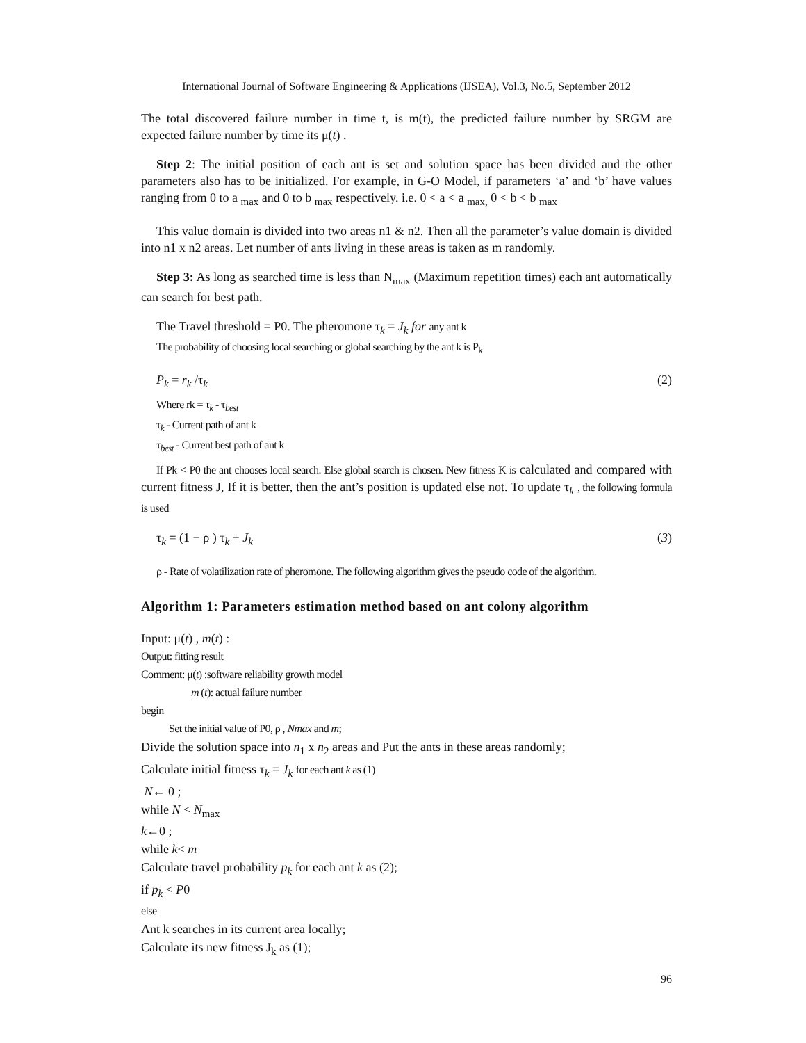International Journal of Software Engineering & Applications (IJSEA), Vol.3, No.5, September 2012
The total discovered failure number in time t, is m(t), the predicted failure number by SRGM are expected failure number by time its μ(t) .
Step 2: The initial position of each ant is set and solution space has been divided and the other parameters also has to be initialized. For example, in G-O Model, if parameters ‘a’ and ‘b’ have values ranging from 0 to a <sub>max</sub> and 0 to b <sub>max</sub> respectively. i.e. 0 < a < a <sub>max,</sub> 0 < b < b <sub>max</sub>
This value domain is divided into two areas n1 & n2. Then all the parameter’s value domain is divided into n1 x n2 areas. Let number of ants living in these areas is taken as m randomly.
Step 3: As long as searched time is less than N<sub>max</sub> (Maximum repetition times) each ant automatically can search for best path.
The Travel threshold = P0. The pheromone τ<sub>k</sub> = J<sub>k</sub> for any ant k
The probability of choosing local searching or global searching by the ant k is P<sub>k</sub>
P<sub>k</sub> = r<sub>k</sub> /τ<sub>k</sub> (2)
Where rk = τ<sub>k</sub> - τ<sub>best</sub>
τ<sub>k</sub> - Current path of ant k
τ<sub>best</sub> - Current best path of ant k
If Pk < P0 the ant chooses local search. Else global search is chosen. New fitness K is calculated and compared with current fitness J, If it is better, then the ant’s position is updated else not. To update τ<sub>k</sub> , the following formula is used
τ<sub>k</sub> = (1 − ρ ) τ<sub>k</sub> + J<sub>k</sub> (3)
ρ - Rate of volatilization rate of pheromone. The following algorithm gives the pseudo code of the algorithm.
Algorithm 1: Parameters estimation method based on ant colony algorithm
Input: μ(t) , m(t) :
Output: fitting result
Comment: μ(t) :software reliability growth model
m (t): actual failure number
begin
Set the initial value of P0, ρ , Nmax and m;
Divide the solution space into n<sub>1</sub> x n<sub>2</sub> areas and Put the ants in these areas randomly;
Calculate initial fitness τ<sub>k</sub> = J<sub>k</sub> for each ant k as (1)
N← 0 ;
while N < N<sub>max</sub>
k←0 ;
while k< m
Calculate travel probability p<sub>k</sub> for each ant k as (2);
if p<sub>k</sub> < P0
else
Ant k searches in its current area locally;
Calculate its new fitness J<sub>k</sub> as (1);
96